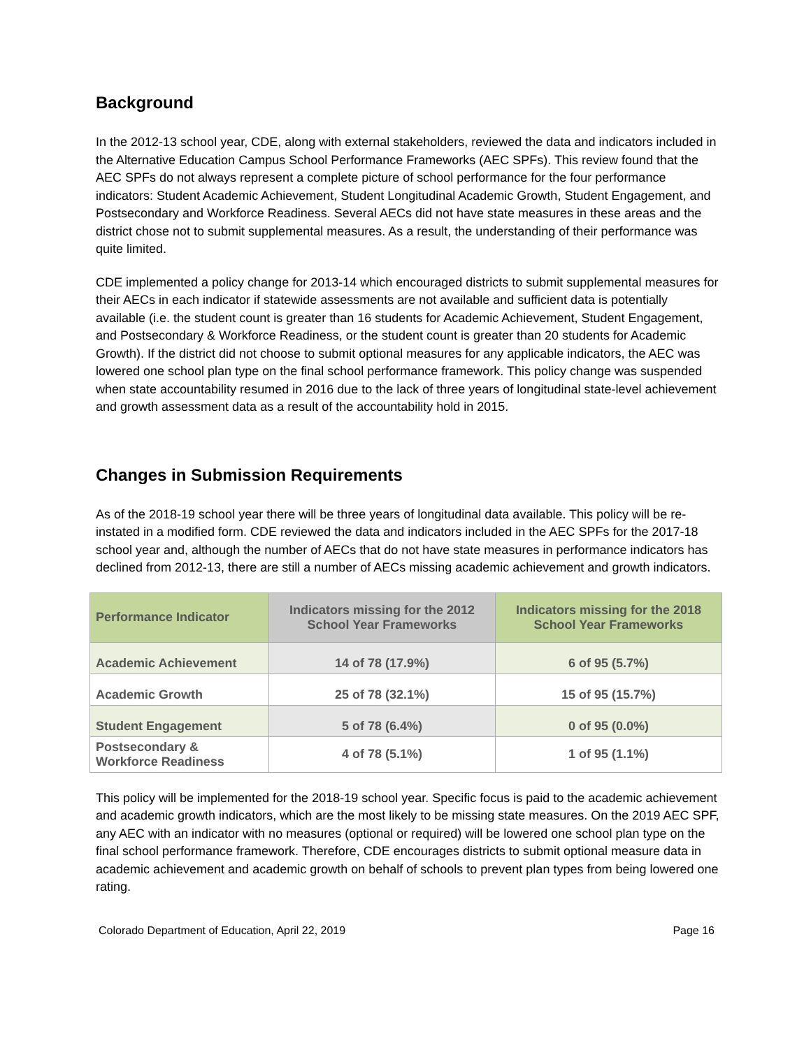Background
In the 2012-13 school year, CDE, along with external stakeholders, reviewed the data and indicators included in the Alternative Education Campus School Performance Frameworks (AEC SPFs). This review found that the AEC SPFs do not always represent a complete picture of school performance for the four performance indicators: Student Academic Achievement, Student Longitudinal Academic Growth, Student Engagement, and Postsecondary and Workforce Readiness. Several AECs did not have state measures in these areas and the district chose not to submit supplemental measures. As a result, the understanding of their performance was quite limited.
CDE implemented a policy change for 2013-14 which encouraged districts to submit supplemental measures for their AECs in each indicator if statewide assessments are not available and sufficient data is potentially available (i.e. the student count is greater than 16 students for Academic Achievement, Student Engagement, and Postsecondary & Workforce Readiness, or the student count is greater than 20 students for Academic Growth). If the district did not choose to submit optional measures for any applicable indicators, the AEC was lowered one school plan type on the final school performance framework. This policy change was suspended when state accountability resumed in 2016 due to the lack of three years of longitudinal state-level achievement and growth assessment data as a result of the accountability hold in 2015.
Changes in Submission Requirements
As of the 2018-19 school year there will be three years of longitudinal data available. This policy will be re-instated in a modified form. CDE reviewed the data and indicators included in the AEC SPFs for the 2017-18 school year and, although the number of AECs that do not have state measures in performance indicators has declined from 2012-13, there are still a number of AECs missing academic achievement and growth indicators.
| Performance Indicator | Indicators missing for the 2012 School Year Frameworks | Indicators missing for the 2018 School Year Frameworks |
| --- | --- | --- |
| Academic Achievement | 14 of 78 (17.9%) | 6 of 95 (5.7%) |
| Academic Growth | 25 of 78 (32.1%) | 15 of 95 (15.7%) |
| Student Engagement | 5 of 78 (6.4%) | 0 of 95 (0.0%) |
| Postsecondary & Workforce Readiness | 4 of 78 (5.1%) | 1 of 95 (1.1%) |
This policy will be implemented for the 2018-19 school year. Specific focus is paid to the academic achievement and academic growth indicators, which are the most likely to be missing state measures. On the 2019 AEC SPF, any AEC with an indicator with no measures (optional or required) will be lowered one school plan type on the final school performance framework. Therefore, CDE encourages districts to submit optional measure data in academic achievement and academic growth on behalf of schools to prevent plan types from being lowered one rating.
Colorado Department of Education, April 22, 2019 Page 16